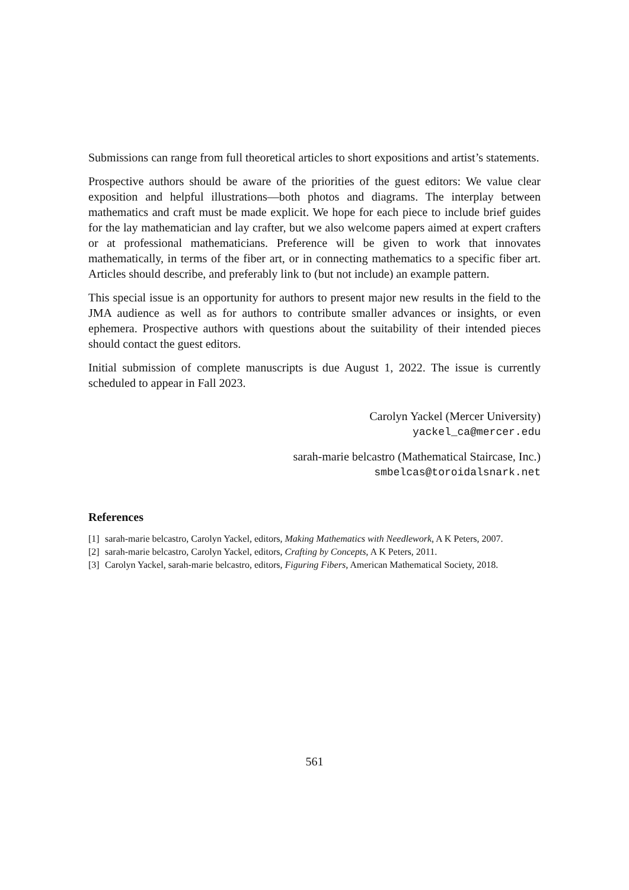Submissions can range from full theoretical articles to short expositions and artist’s statements.
Prospective authors should be aware of the priorities of the guest editors: We value clear exposition and helpful illustrations—both photos and diagrams. The interplay between mathematics and craft must be made explicit. We hope for each piece to include brief guides for the lay mathematician and lay crafter, but we also welcome papers aimed at expert crafters or at professional mathematicians. Preference will be given to work that innovates mathematically, in terms of the fiber art, or in connecting mathematics to a specific fiber art. Articles should describe, and preferably link to (but not include) an example pattern.
This special issue is an opportunity for authors to present major new results in the field to the JMA audience as well as for authors to contribute smaller advances or insights, or even ephemera. Prospective authors with questions about the suitability of their intended pieces should contact the guest editors.
Initial submission of complete manuscripts is due August 1, 2022. The issue is currently scheduled to appear in Fall 2023.
Carolyn Yackel (Mercer University)
yackel_ca@mercer.edu
sarah-marie belcastro (Mathematical Staircase, Inc.)
smbelcas@toroidalsnark.net
References
[1] sarah-marie belcastro, Carolyn Yackel, editors, Making Mathematics with Needlework, A K Peters, 2007.
[2] sarah-marie belcastro, Carolyn Yackel, editors, Crafting by Concepts, A K Peters, 2011.
[3] Carolyn Yackel, sarah-marie belcastro, editors, Figuring Fibers, American Mathematical Society, 2018.
561